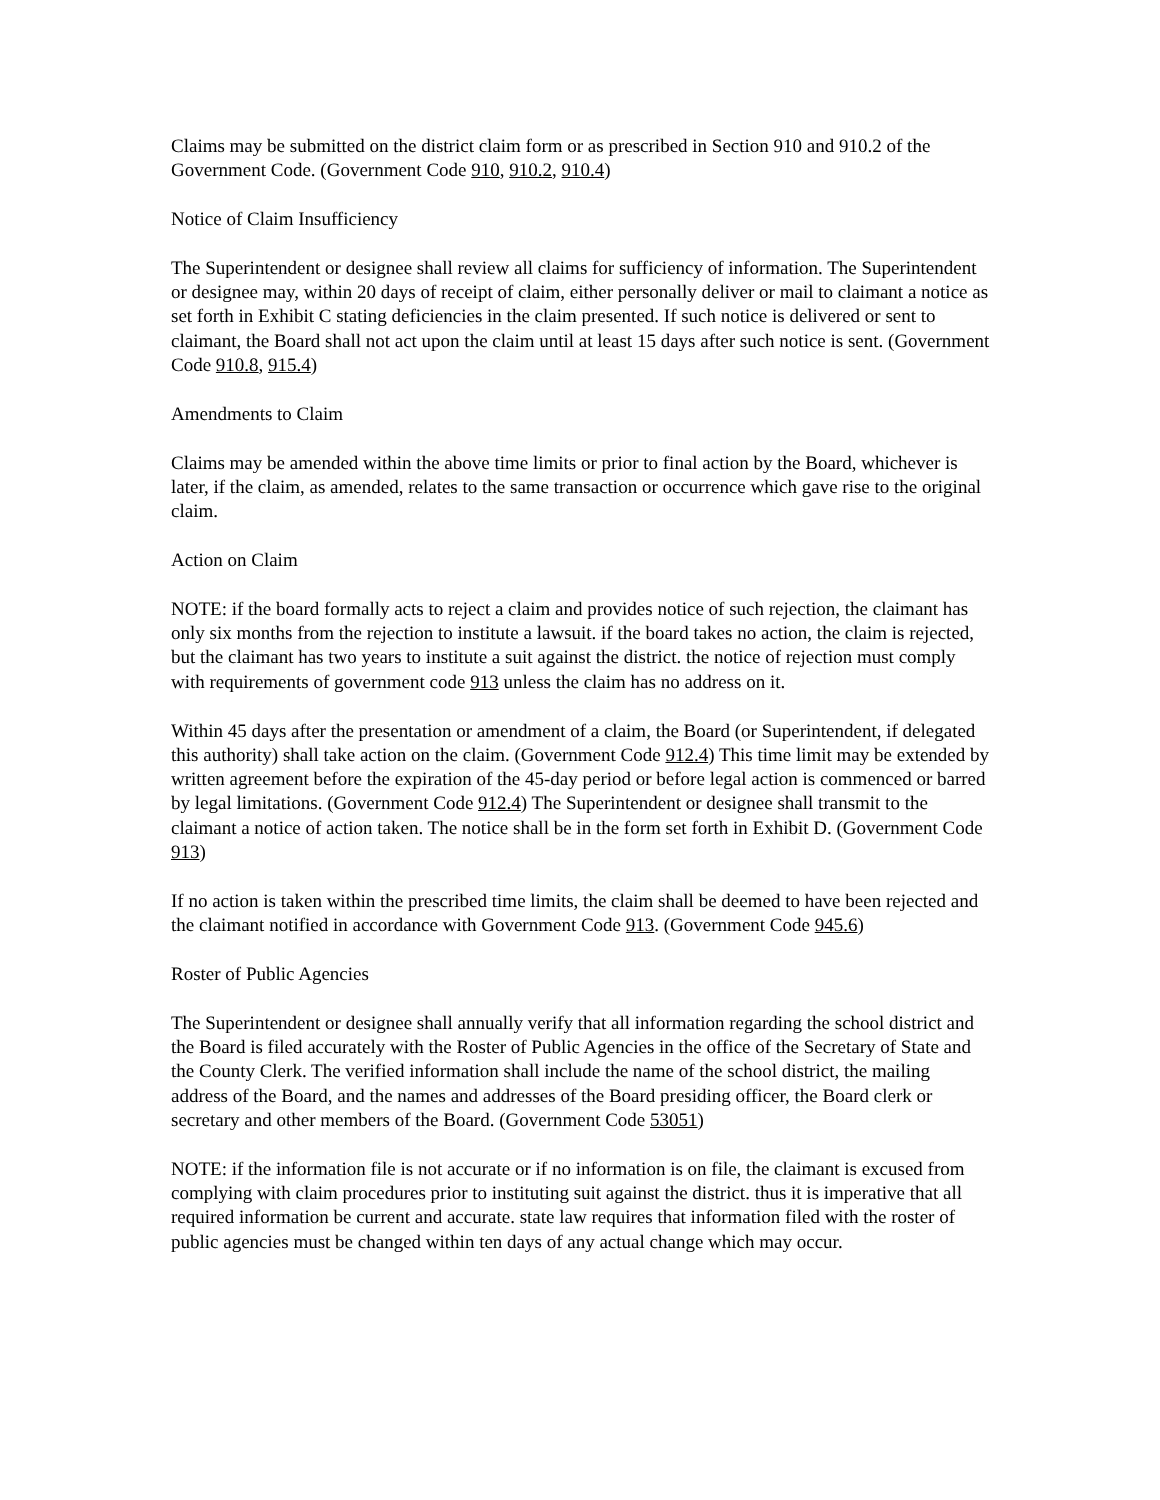Claims may be submitted on the district claim form or as prescribed in Section 910 and 910.2 of the Government Code. (Government Code 910, 910.2, 910.4)
Notice of Claim Insufficiency
The Superintendent or designee shall review all claims for sufficiency of information. The Superintendent or designee may, within 20 days of receipt of claim, either personally deliver or mail to claimant a notice as set forth in Exhibit C stating deficiencies in the claim presented. If such notice is delivered or sent to claimant, the Board shall not act upon the claim until at least 15 days after such notice is sent. (Government Code 910.8, 915.4)
Amendments to Claim
Claims may be amended within the above time limits or prior to final action by the Board, whichever is later, if the claim, as amended, relates to the same transaction or occurrence which gave rise to the original claim.
Action on Claim
NOTE: if the board formally acts to reject a claim and provides notice of such rejection, the claimant has only six months from the rejection to institute a lawsuit. if the board takes no action, the claim is rejected, but the claimant has two years to institute a suit against the district. the notice of rejection must comply with requirements of government code 913 unless the claim has no address on it.
Within 45 days after the presentation or amendment of a claim, the Board (or Superintendent, if delegated this authority) shall take action on the claim. (Government Code 912.4) This time limit may be extended by written agreement before the expiration of the 45-day period or before legal action is commenced or barred by legal limitations. (Government Code 912.4) The Superintendent or designee shall transmit to the claimant a notice of action taken. The notice shall be in the form set forth in Exhibit D. (Government Code 913)
If no action is taken within the prescribed time limits, the claim shall be deemed to have been rejected and the claimant notified in accordance with Government Code 913. (Government Code 945.6)
Roster of Public Agencies
The Superintendent or designee shall annually verify that all information regarding the school district and the Board is filed accurately with the Roster of Public Agencies in the office of the Secretary of State and the County Clerk. The verified information shall include the name of the school district, the mailing address of the Board, and the names and addresses of the Board presiding officer, the Board clerk or secretary and other members of the Board. (Government Code 53051)
NOTE: if the information file is not accurate or if no information is on file, the claimant is excused from complying with claim procedures prior to instituting suit against the district. thus it is imperative that all required information be current and accurate. state law requires that information filed with the roster of public agencies must be changed within ten days of any actual change which may occur.